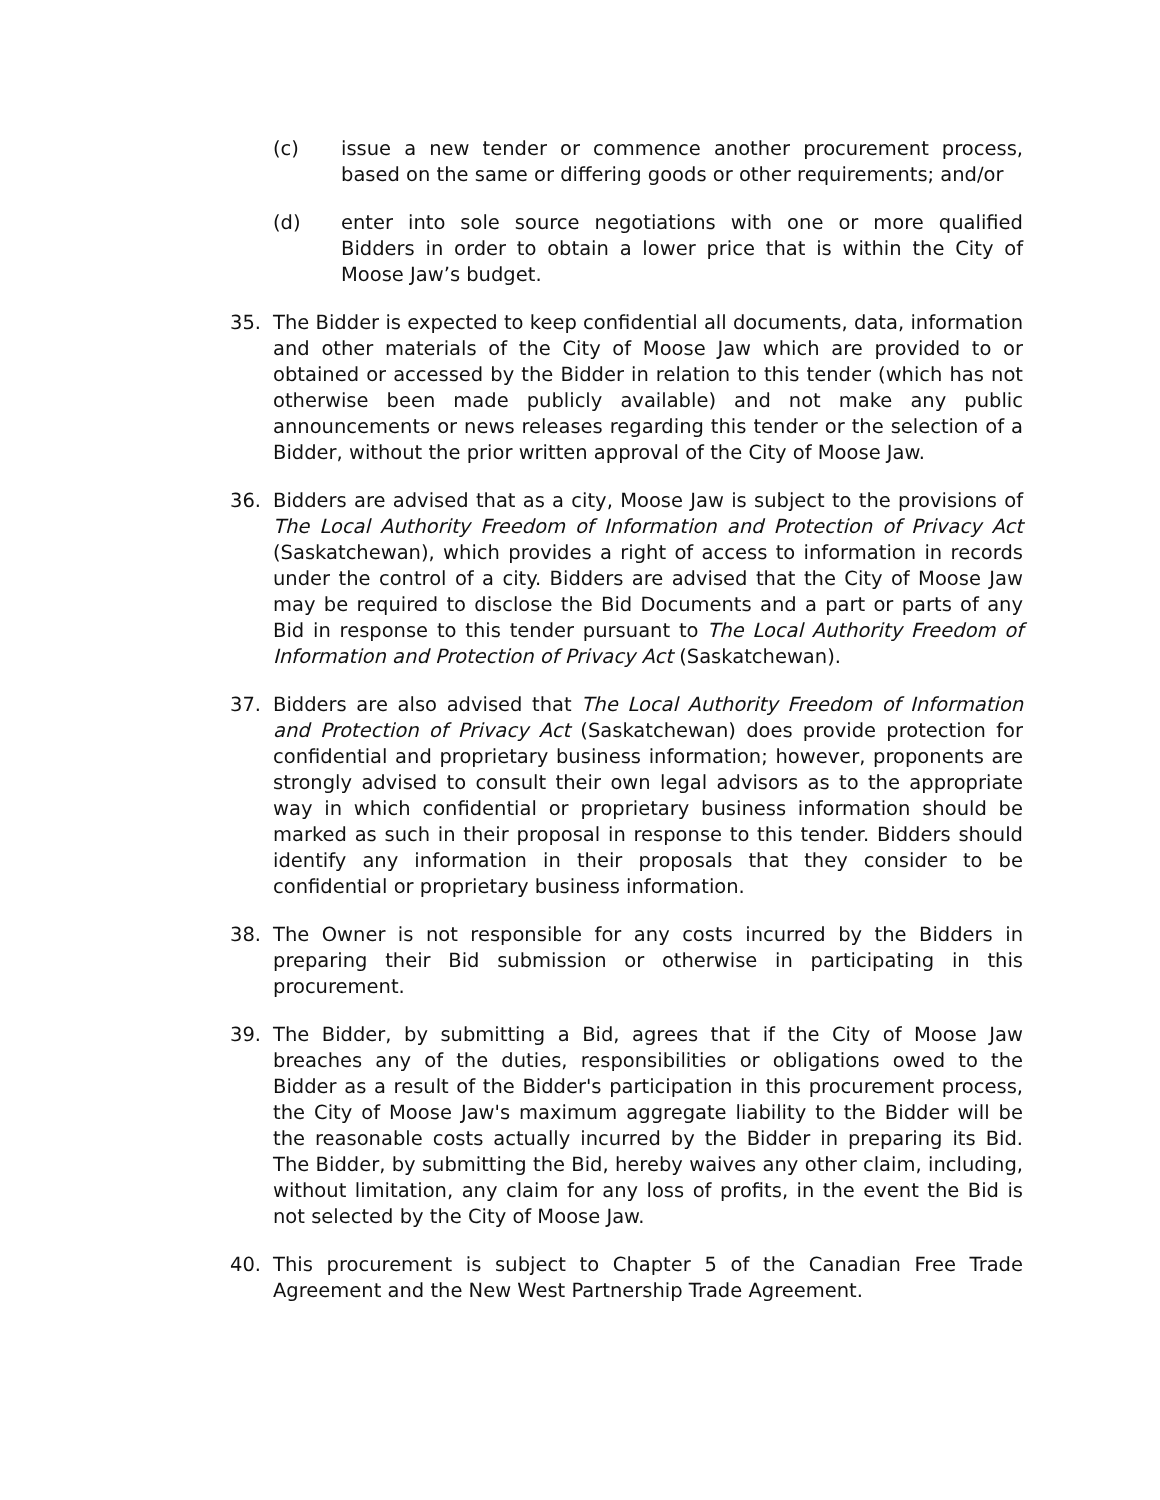(c) issue a new tender or commence another procurement process, based on the same or differing goods or other requirements; and/or
(d) enter into sole source negotiations with one or more qualified Bidders in order to obtain a lower price that is within the City of Moose Jaw’s budget.
35. The Bidder is expected to keep confidential all documents, data, information and other materials of the City of Moose Jaw which are provided to or obtained or accessed by the Bidder in relation to this tender (which has not otherwise been made publicly available) and not make any public announcements or news releases regarding this tender or the selection of a Bidder, without the prior written approval of the City of Moose Jaw.
36. Bidders are advised that as a city, Moose Jaw is subject to the provisions of The Local Authority Freedom of Information and Protection of Privacy Act (Saskatchewan), which provides a right of access to information in records under the control of a city. Bidders are advised that the City of Moose Jaw may be required to disclose the Bid Documents and a part or parts of any Bid in response to this tender pursuant to The Local Authority Freedom of Information and Protection of Privacy Act (Saskatchewan).
37. Bidders are also advised that The Local Authority Freedom of Information and Protection of Privacy Act (Saskatchewan) does provide protection for confidential and proprietary business information; however, proponents are strongly advised to consult their own legal advisors as to the appropriate way in which confidential or proprietary business information should be marked as such in their proposal in response to this tender. Bidders should identify any information in their proposals that they consider to be confidential or proprietary business information.
38. The Owner is not responsible for any costs incurred by the Bidders in preparing their Bid submission or otherwise in participating in this procurement.
39. The Bidder, by submitting a Bid, agrees that if the City of Moose Jaw breaches any of the duties, responsibilities or obligations owed to the Bidder as a result of the Bidder's participation in this procurement process, the City of Moose Jaw's maximum aggregate liability to the Bidder will be the reasonable costs actually incurred by the Bidder in preparing its Bid. The Bidder, by submitting the Bid, hereby waives any other claim, including, without limitation, any claim for any loss of profits, in the event the Bid is not selected by the City of Moose Jaw.
40. This procurement is subject to Chapter 5 of the Canadian Free Trade Agreement and the New West Partnership Trade Agreement.